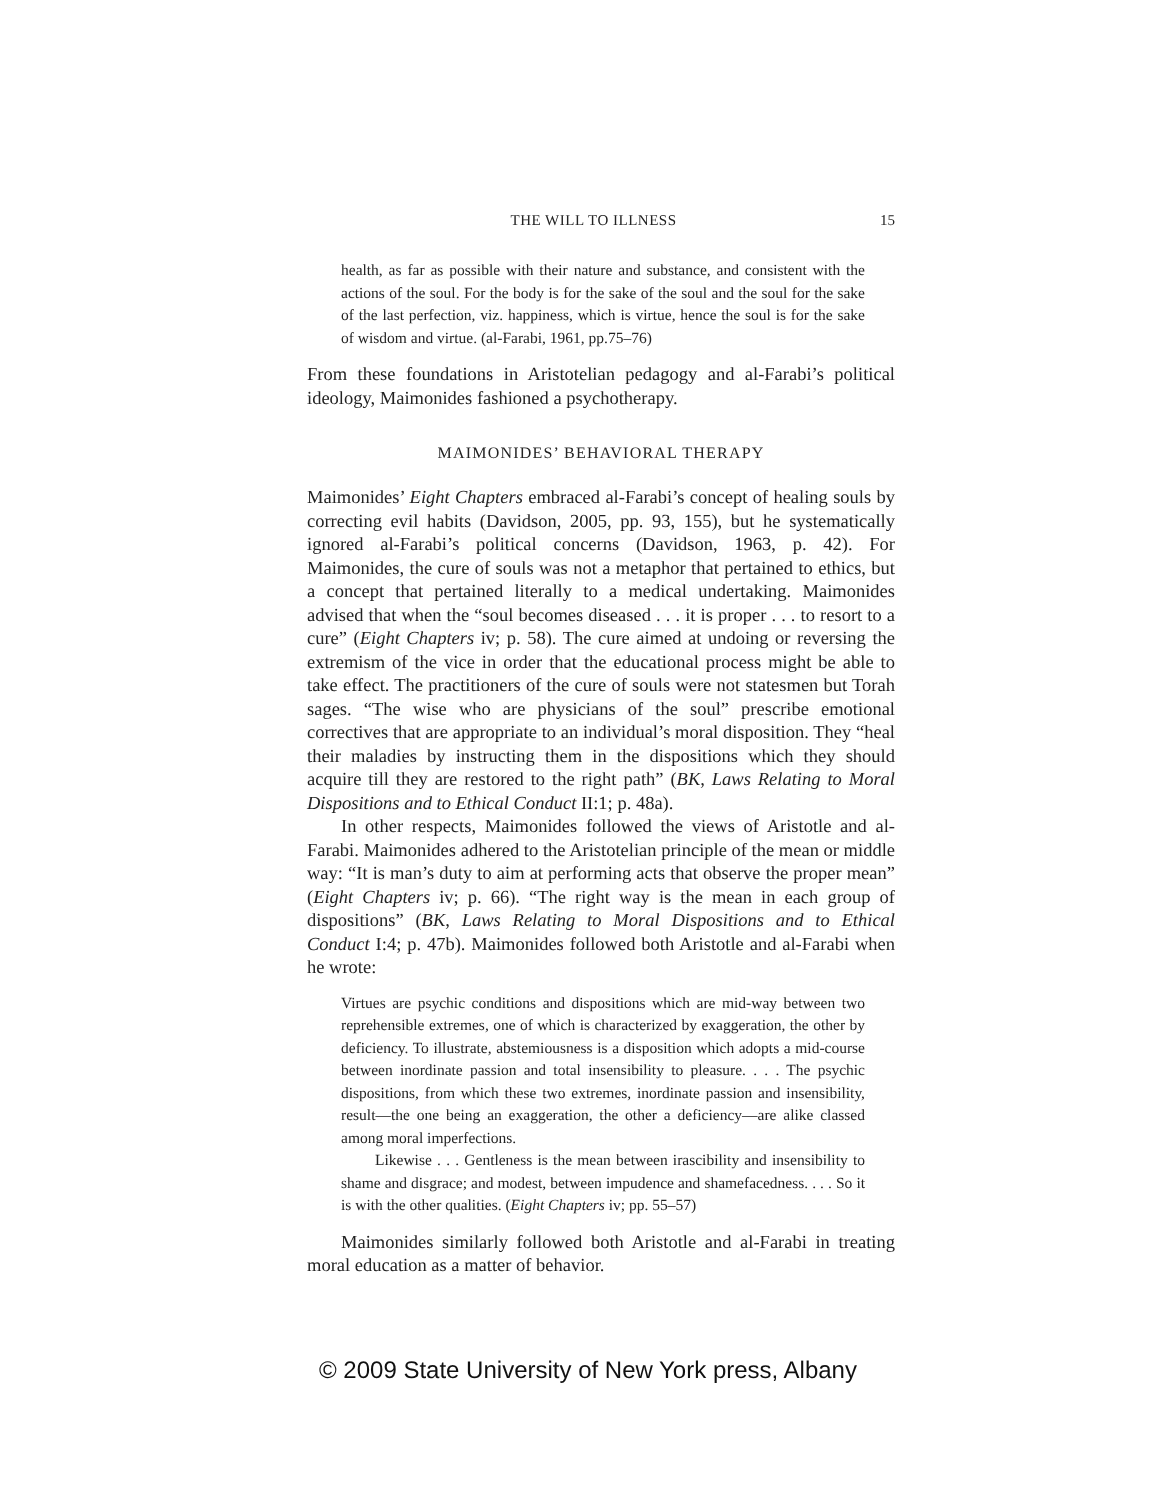THE WILL TO ILLNESS 15
health, as far as possible with their nature and substance, and consistent with the actions of the soul. For the body is for the sake of the soul and the soul for the sake of the last perfection, viz. happiness, which is virtue, hence the soul is for the sake of wisdom and virtue. (al-Farabi, 1961, pp.75–76)
From these foundations in Aristotelian pedagogy and al-Farabi’s political ideology, Maimonides fashioned a psychotherapy.
MAIMONIDES’ BEHAVIORAL THERAPY
Maimonides’ Eight Chapters embraced al-Farabi’s concept of healing souls by correcting evil habits (Davidson, 2005, pp. 93, 155), but he systematically ignored al-Farabi’s political concerns (Davidson, 1963, p. 42). For Maimonides, the cure of souls was not a metaphor that pertained to ethics, but a concept that pertained literally to a medical undertaking. Maimonides advised that when the “soul becomes diseased . . . it is proper . . . to resort to a cure” (Eight Chapters iv; p. 58). The cure aimed at undoing or reversing the extremism of the vice in order that the educational process might be able to take effect. The practitioners of the cure of souls were not statesmen but Torah sages. “The wise who are physicians of the soul” prescribe emotional correctives that are appropriate to an individual’s moral disposition. They “heal their maladies by instructing them in the dispositions which they should acquire till they are restored to the right path” (BK, Laws Relating to Moral Dispositions and to Ethical Conduct II:1; p. 48a).
In other respects, Maimonides followed the views of Aristotle and al-Farabi. Maimonides adhered to the Aristotelian principle of the mean or middle way: “It is man’s duty to aim at performing acts that observe the proper mean” (Eight Chapters iv; p. 66). “The right way is the mean in each group of dispositions” (BK, Laws Relating to Moral Dispositions and to Ethical Conduct I:4; p. 47b). Maimonides followed both Aristotle and al-Farabi when he wrote:
Virtues are psychic conditions and dispositions which are mid-way between two reprehensible extremes, one of which is characterized by exaggeration, the other by deficiency. To illustrate, abstemiousness is a disposition which adopts a mid-course between inordinate passion and total insensibility to pleasure. . . . The psychic dispositions, from which these two extremes, inordinate passion and insensibility, result—the one being an exaggeration, the other a deficiency—are alike classed among moral imperfections.
Likewise . . . Gentleness is the mean between irascibility and insensibility to shame and disgrace; and modest, between impudence and shamefacedness. . . . So it is with the other qualities. (Eight Chapters iv; pp. 55–57)
Maimonides similarly followed both Aristotle and al-Farabi in treating moral education as a matter of behavior.
© 2009 State University of New York press, Albany